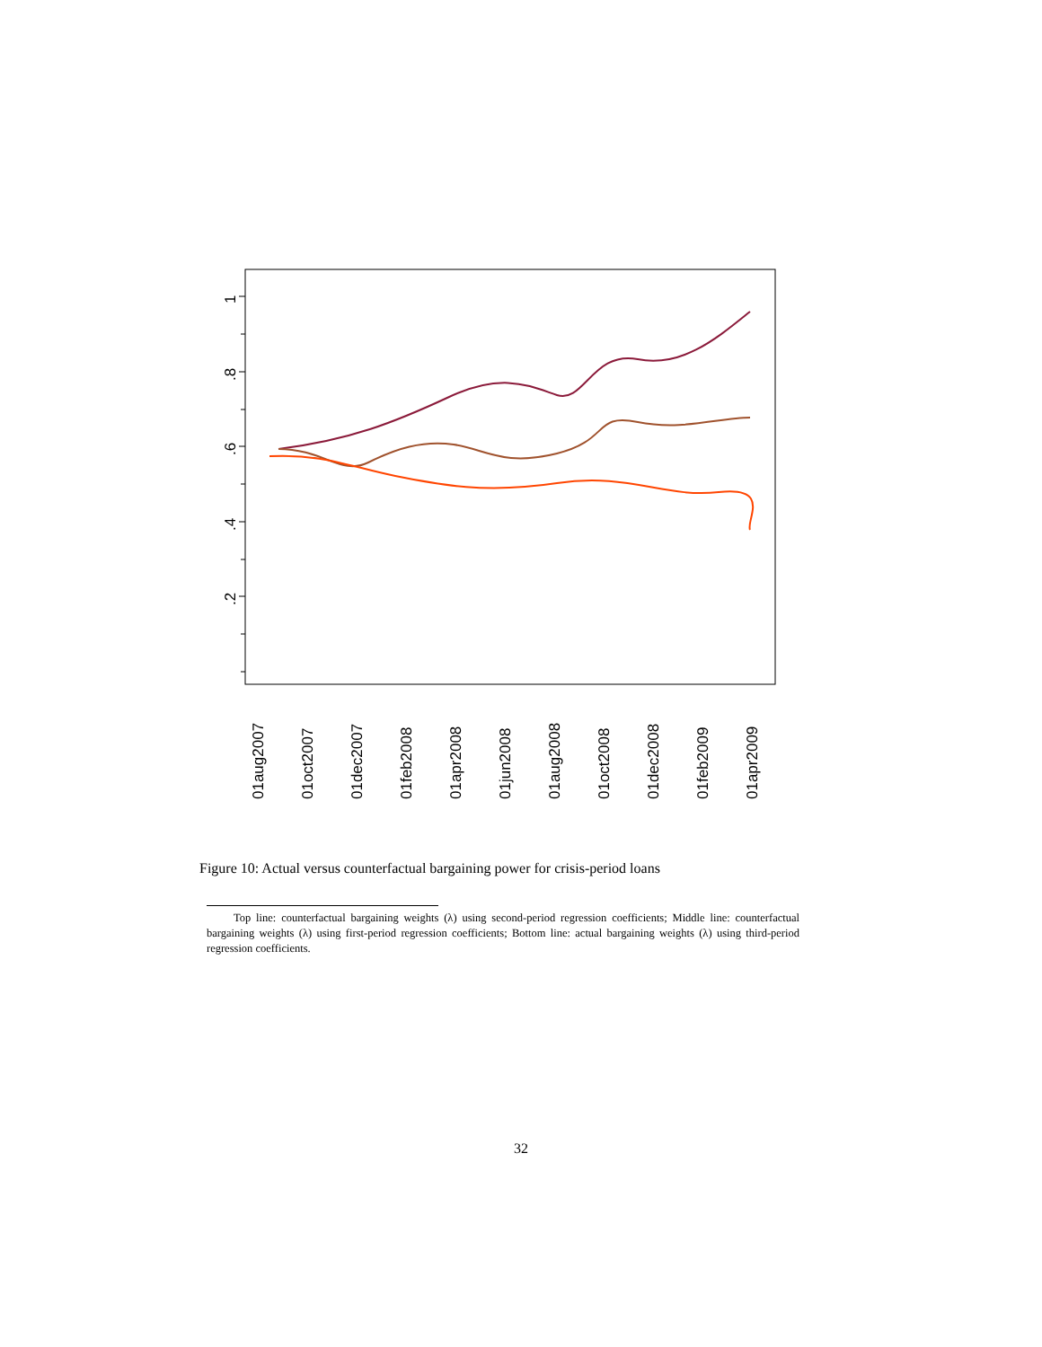1
.8
.6
.4
.2
01aug2007
01oct2007
01dec2007
01feb2008
01apr2008
01jun2008
01aug2008
01oct2008
01dec2008
01feb2009
01apr2009
Figure 10: Actual versus counterfactual bargaining power for crisis-period loans
Top line: counterfactual bargaining weights (λ) using second-period regression coefficients; Middle line: counterfactual bargaining weights (λ) using first-period regression coefficients; Bottom line: actual bargaining weights (λ) using third-period regression coefficients.
32